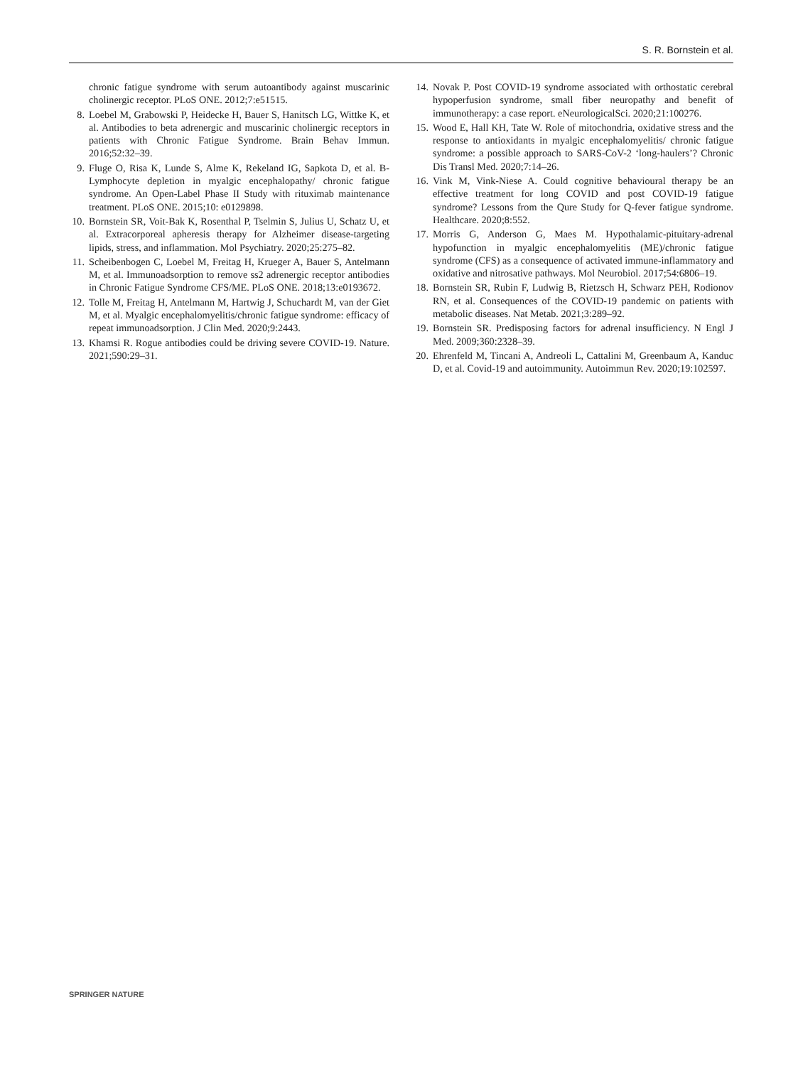S. R. Bornstein et al.
chronic fatigue syndrome with serum autoantibody against muscarinic cholinergic receptor. PLoS ONE. 2012;7:e51515.
8. Loebel M, Grabowski P, Heidecke H, Bauer S, Hanitsch LG, Wittke K, et al. Antibodies to beta adrenergic and muscarinic cholinergic receptors in patients with Chronic Fatigue Syndrome. Brain Behav Immun. 2016;52:32–39.
9. Fluge O, Risa K, Lunde S, Alme K, Rekeland IG, Sapkota D, et al. B-Lymphocyte depletion in myalgic encephalopathy/ chronic fatigue syndrome. An Open-Label Phase II Study with rituximab maintenance treatment. PLoS ONE. 2015;10: e0129898.
10. Bornstein SR, Voit-Bak K, Rosenthal P, Tselmin S, Julius U, Schatz U, et al. Extracorporeal apheresis therapy for Alzheimer disease-targeting lipids, stress, and inflammation. Mol Psychiatry. 2020;25:275–82.
11. Scheibenbogen C, Loebel M, Freitag H, Krueger A, Bauer S, Antelmann M, et al. Immunoadsorption to remove ss2 adrenergic receptor antibodies in Chronic Fatigue Syndrome CFS/ME. PLoS ONE. 2018;13:e0193672.
12. Tolle M, Freitag H, Antelmann M, Hartwig J, Schuchardt M, van der Giet M, et al. Myalgic encephalomyelitis/chronic fatigue syndrome: efficacy of repeat immunoadsorption. J Clin Med. 2020;9:2443.
13. Khamsi R. Rogue antibodies could be driving severe COVID-19. Nature. 2021;590:29–31.
14. Novak P. Post COVID-19 syndrome associated with orthostatic cerebral hypoperfusion syndrome, small fiber neuropathy and benefit of immunotherapy: a case report. eNeurologicalSci. 2020;21:100276.
15. Wood E, Hall KH, Tate W. Role of mitochondria, oxidative stress and the response to antioxidants in myalgic encephalomyelitis/ chronic fatigue syndrome: a possible approach to SARS-CoV-2 ‘long-haulers’? Chronic Dis Transl Med. 2020;7:14–26.
16. Vink M, Vink-Niese A. Could cognitive behavioural therapy be an effective treatment for long COVID and post COVID-19 fatigue syndrome? Lessons from the Qure Study for Q-fever fatigue syndrome. Healthcare. 2020;8:552.
17. Morris G, Anderson G, Maes M. Hypothalamic-pituitary-adrenal hypofunction in myalgic encephalomyelitis (ME)/chronic fatigue syndrome (CFS) as a consequence of activated immune-inflammatory and oxidative and nitrosative pathways. Mol Neurobiol. 2017;54:6806–19.
18. Bornstein SR, Rubin F, Ludwig B, Rietzsch H, Schwarz PEH, Rodionov RN, et al. Consequences of the COVID-19 pandemic on patients with metabolic diseases. Nat Metab. 2021;3:289–92.
19. Bornstein SR. Predisposing factors for adrenal insufficiency. N Engl J Med. 2009;360:2328–39.
20. Ehrenfeld M, Tincani A, Andreoli L, Cattalini M, Greenbaum A, Kanduc D, et al. Covid-19 and autoimmunity. Autoimmun Rev. 2020;19:102597.
SPRINGER NATURE